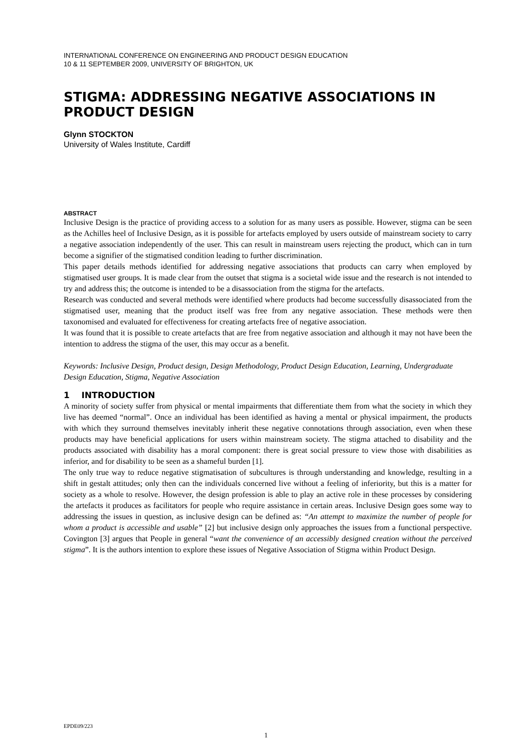INTERNATIONAL CONFERENCE ON ENGINEERING AND PRODUCT DESIGN EDUCATION
10 & 11 SEPTEMBER 2009, UNIVERSITY OF BRIGHTON, UK
STIGMA: ADDRESSING NEGATIVE ASSOCIATIONS IN PRODUCT DESIGN
Glynn STOCKTON
University of Wales Institute, Cardiff
ABSTRACT
Inclusive Design is the practice of providing access to a solution for as many users as possible. However, stigma can be seen as the Achilles heel of Inclusive Design, as it is possible for artefacts employed by users outside of mainstream society to carry a negative association independently of the user. This can result in mainstream users rejecting the product, which can in turn become a signifier of the stigmatised condition leading to further discrimination.
This paper details methods identified for addressing negative associations that products can carry when employed by stigmatised user groups. It is made clear from the outset that stigma is a societal wide issue and the research is not intended to try and address this; the outcome is intended to be a disassociation from the stigma for the artefacts.
Research was conducted and several methods were identified where products had become successfully disassociated from the stigmatised user, meaning that the product itself was free from any negative association. These methods were then taxonomised and evaluated for effectiveness for creating artefacts free of negative association.
It was found that it is possible to create artefacts that are free from negative association and although it may not have been the intention to address the stigma of the user, this may occur as a benefit.
Keywords: Inclusive Design, Product design, Design Methodology, Product Design Education, Learning, Undergraduate Design Education, Stigma, Negative Association
1 INTRODUCTION
A minority of society suffer from physical or mental impairments that differentiate them from what the society in which they live has deemed “normal”. Once an individual has been identified as having a mental or physical impairment, the products with which they surround themselves inevitably inherit these negative connotations through association, even when these products may have beneficial applications for users within mainstream society. The stigma attached to disability and the products associated with disability has a moral component: there is great social pressure to view those with disabilities as inferior, and for disability to be seen as a shameful burden [1].
The only true way to reduce negative stigmatisation of subcultures is through understanding and knowledge, resulting in a shift in gestalt attitudes; only then can the individuals concerned live without a feeling of inferiority, but this is a matter for society as a whole to resolve. However, the design profession is able to play an active role in these processes by considering the artefacts it produces as facilitators for people who require assistance in certain areas. Inclusive Design goes some way to addressing the issues in question, as inclusive design can be defined as: “An attempt to maximize the number of people for whom a product is accessible and usable” [2] but inclusive design only approaches the issues from a functional perspective. Covington [3] argues that People in general “want the convenience of an accessibly designed creation without the perceived stigma”. It is the authors intention to explore these issues of Negative Association of Stigma within Product Design.
EPDE09/223
1